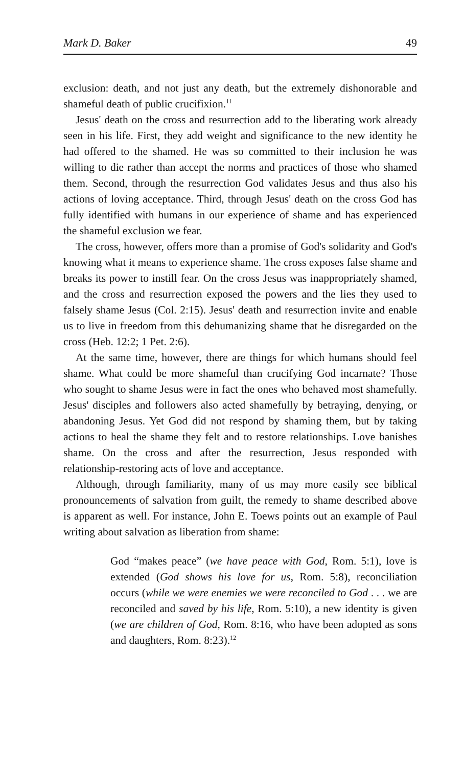Mark D. Baker 49
exclusion: death, and not just any death, but the extremely dishonorable and shameful death of public crucifixion.<sup>11</sup>
Jesus' death on the cross and resurrection add to the liberating work already seen in his life. First, they add weight and significance to the new identity he had offered to the shamed. He was so committed to their inclusion he was willing to die rather than accept the norms and practices of those who shamed them. Second, through the resurrection God validates Jesus and thus also his actions of loving acceptance. Third, through Jesus' death on the cross God has fully identified with humans in our experience of shame and has experienced the shameful exclusion we fear.
The cross, however, offers more than a promise of God's solidarity and God's knowing what it means to experience shame. The cross exposes false shame and breaks its power to instill fear. On the cross Jesus was inappropriately shamed, and the cross and resurrection exposed the powers and the lies they used to falsely shame Jesus (Col. 2:15). Jesus' death and resurrection invite and enable us to live in freedom from this dehumanizing shame that he disregarded on the cross (Heb. 12:2; 1 Pet. 2:6).
At the same time, however, there are things for which humans should feel shame. What could be more shameful than crucifying God incarnate? Those who sought to shame Jesus were in fact the ones who behaved most shamefully. Jesus' disciples and followers also acted shamefully by betraying, denying, or abandoning Jesus. Yet God did not respond by shaming them, but by taking actions to heal the shame they felt and to restore relationships. Love banishes shame. On the cross and after the resurrection, Jesus responded with relationship-restoring acts of love and acceptance.
Although, through familiarity, many of us may more easily see biblical pronouncements of salvation from guilt, the remedy to shame described above is apparent as well. For instance, John E. Toews points out an example of Paul writing about salvation as liberation from shame:
God “makes peace” (we have peace with God, Rom. 5:1), love is extended (God shows his love for us, Rom. 5:8), reconciliation occurs (while we were enemies we were reconciled to God . . . we are reconciled and saved by his life, Rom. 5:10), a new identity is given (we are children of God, Rom. 8:16, who have been adopted as sons and daughters, Rom. 8:23).<sup>12</sup>